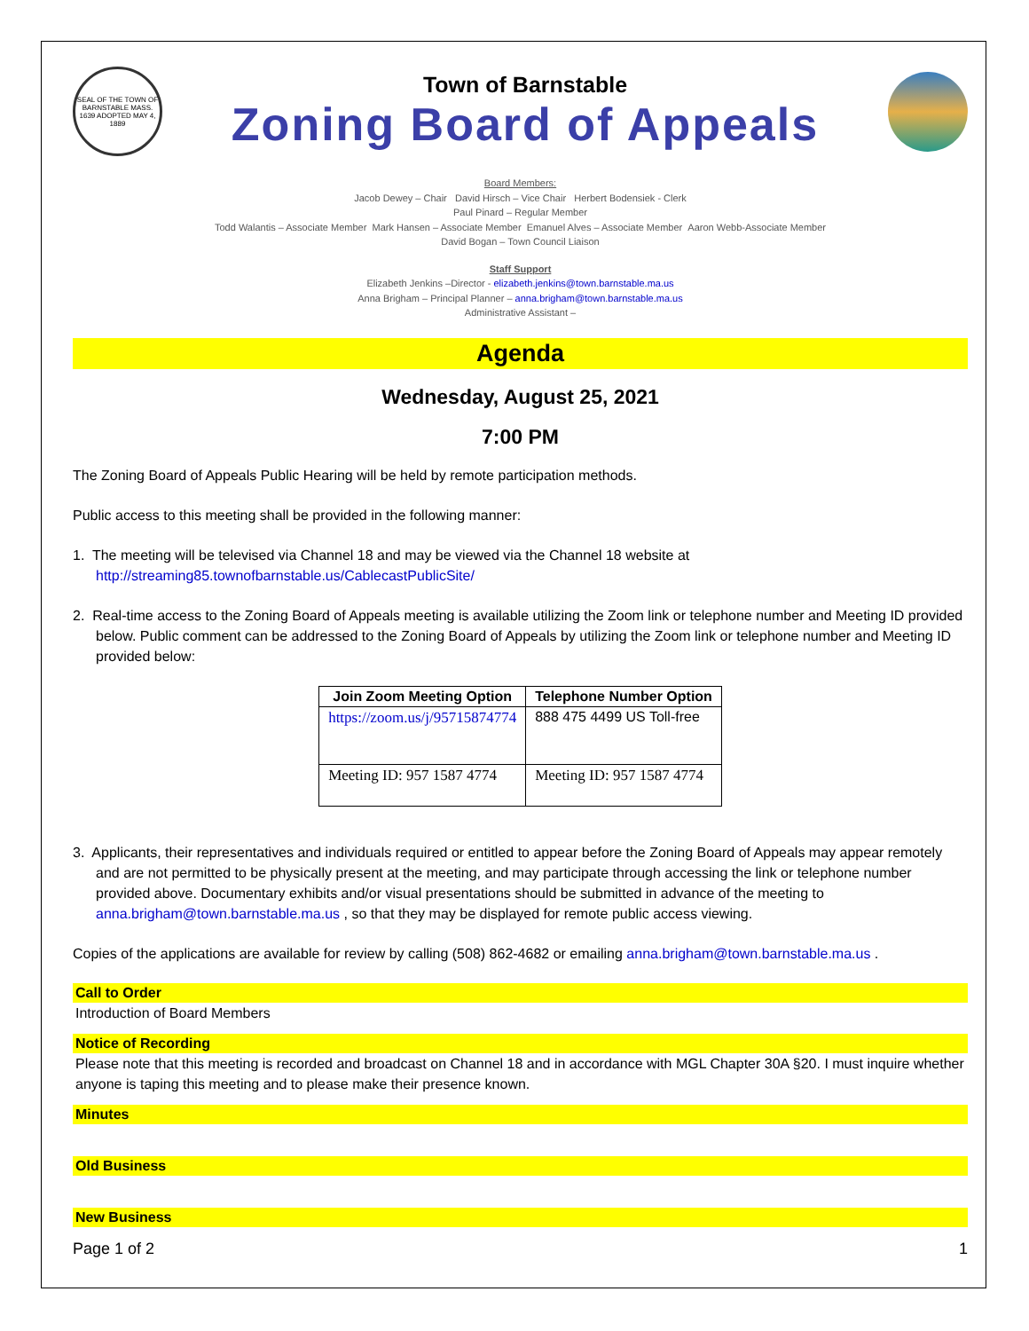SEAL OF THE TOWN OF BARNSTABLE MASS. 1639 ADOPTED MAY 4, 1889
Town of Barnstable
Zoning Board of Appeals
Board Members:
Jacob Dewey – Chair David Hirsch – Vice Chair Herbert Bodensiek - Clerk
Paul Pinard – Regular Member
Todd Walantis – Associate Member Mark Hansen – Associate Member Emanuel Alves – Associate Member Aaron Webb-Associate Member
David Bogan – Town Council Liaison
Staff Support
Elizabeth Jenkins –Director - elizabeth.jenkins@town.barnstable.ma.us
Anna Brigham – Principal Planner – anna.brigham@town.barnstable.ma.us
Administrative Assistant –
Agenda
Wednesday, August 25, 2021
7:00 PM
The Zoning Board of Appeals Public Hearing will be held by remote participation methods.
Public access to this meeting shall be provided in the following manner:
1. The meeting will be televised via Channel 18 and may be viewed via the Channel 18 website at http://streaming85.townofbarnstable.us/CablecastPublicSite/
2. Real-time access to the Zoning Board of Appeals meeting is available utilizing the Zoom link or telephone number and Meeting ID provided below. Public comment can be addressed to the Zoning Board of Appeals by utilizing the Zoom link or telephone number and Meeting ID provided below:
| Join Zoom Meeting Option | Telephone Number Option |
| --- | --- |
| https://zoom.us/j/95715874774 | 888 475 4499 US Toll-free |
| Meeting ID: 957 1587 4774 | Meeting ID: 957 1587 4774 |
3. Applicants, their representatives and individuals required or entitled to appear before the Zoning Board of Appeals may appear remotely and are not permitted to be physically present at the meeting, and may participate through accessing the link or telephone number provided above. Documentary exhibits and/or visual presentations should be submitted in advance of the meeting to anna.brigham@town.barnstable.ma.us , so that they may be displayed for remote public access viewing.
Copies of the applications are available for review by calling (508) 862-4682 or emailing anna.brigham@town.barnstable.ma.us .
Call to Order
Introduction of Board Members
Notice of Recording
Please note that this meeting is recorded and broadcast on Channel 18 and in accordance with MGL Chapter 30A §20. I must inquire whether anyone is taping this meeting and to please make their presence known.
Minutes
Old Business
New Business
Page 1 of 2 1